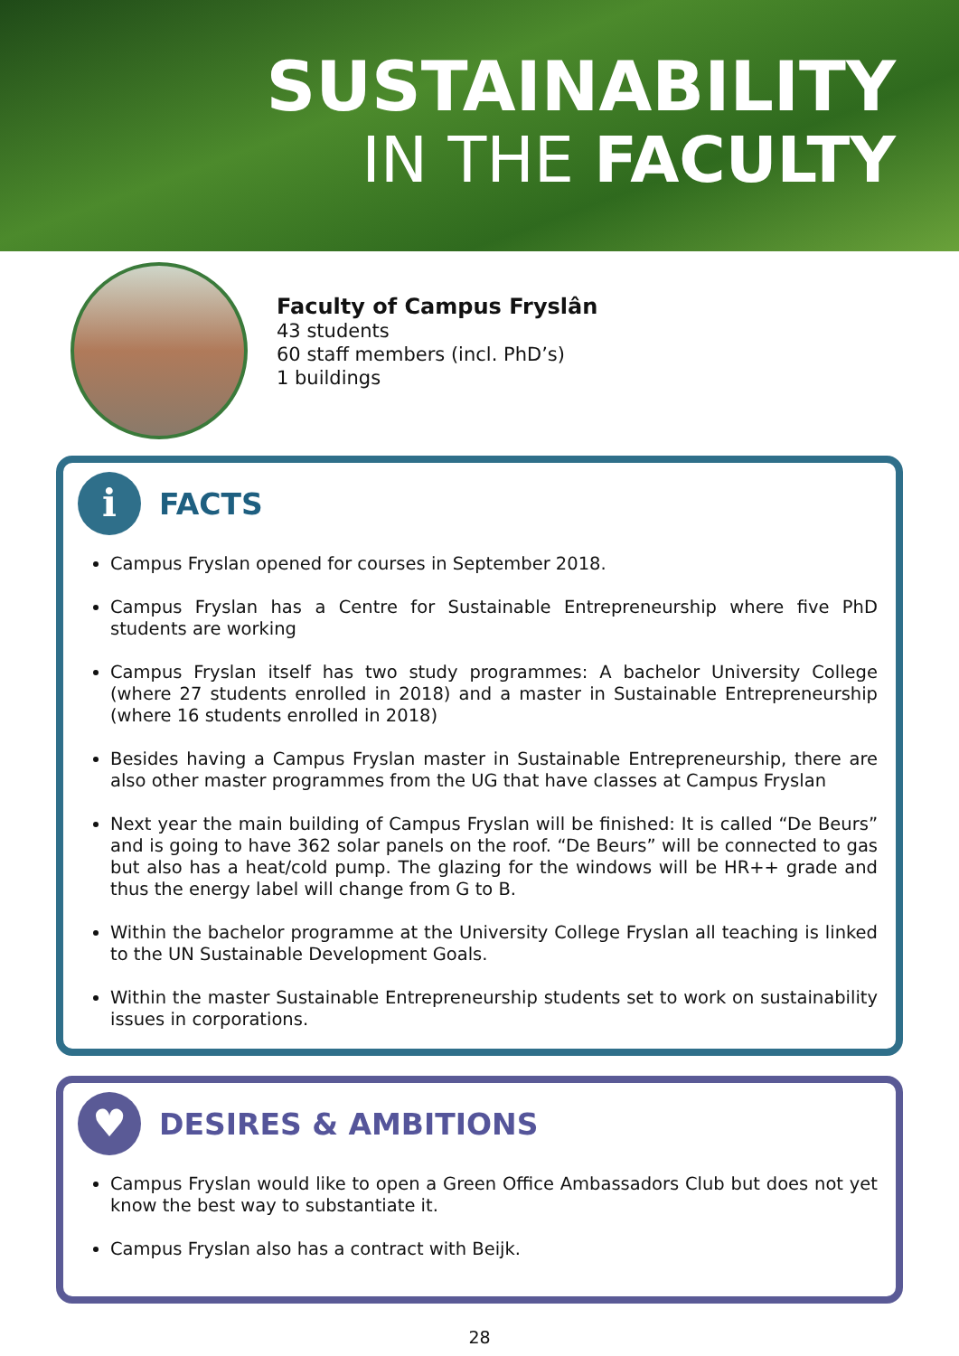SUSTAINABILITY
IN THE FACULTY
Faculty of Campus Fryslân
43 students
60 staff members (incl. PhD’s)
1 buildings
i
FACTS
Campus Fryslan opened for courses in September 2018.
Campus Fryslan has a Centre for Sustainable Entrepreneurship where five PhD students are working
Campus Fryslan itself has two study programmes: A bachelor University College (where 27 students enrolled in 2018) and a master in Sustainable Entrepreneurship (where 16 students enrolled in 2018)
Besides having a Campus Fryslan master in Sustainable Entrepreneurship, there are also other master programmes from the UG that have classes at Campus Fryslan
Next year the main building of Campus Fryslan will be finished: It is called “De Beurs” and is going to have 362 solar panels on the roof. “De Beurs” will be connected to gas but also has a heat/cold pump. The glazing for the windows will be HR++ grade and thus the energy label will change from G to B.
Within the bachelor programme at the University College Fryslan all teaching is linked to the UN Sustainable Development Goals.
Within the master Sustainable Entrepreneurship students set to work on sustainability issues in corporations.
♥
DESIRES & AMBITIONS
Campus Fryslan would like to open a Green Office Ambassadors Club but does not yet know the best way to substantiate it.
Campus Fryslan also has a contract with Beijk.
28